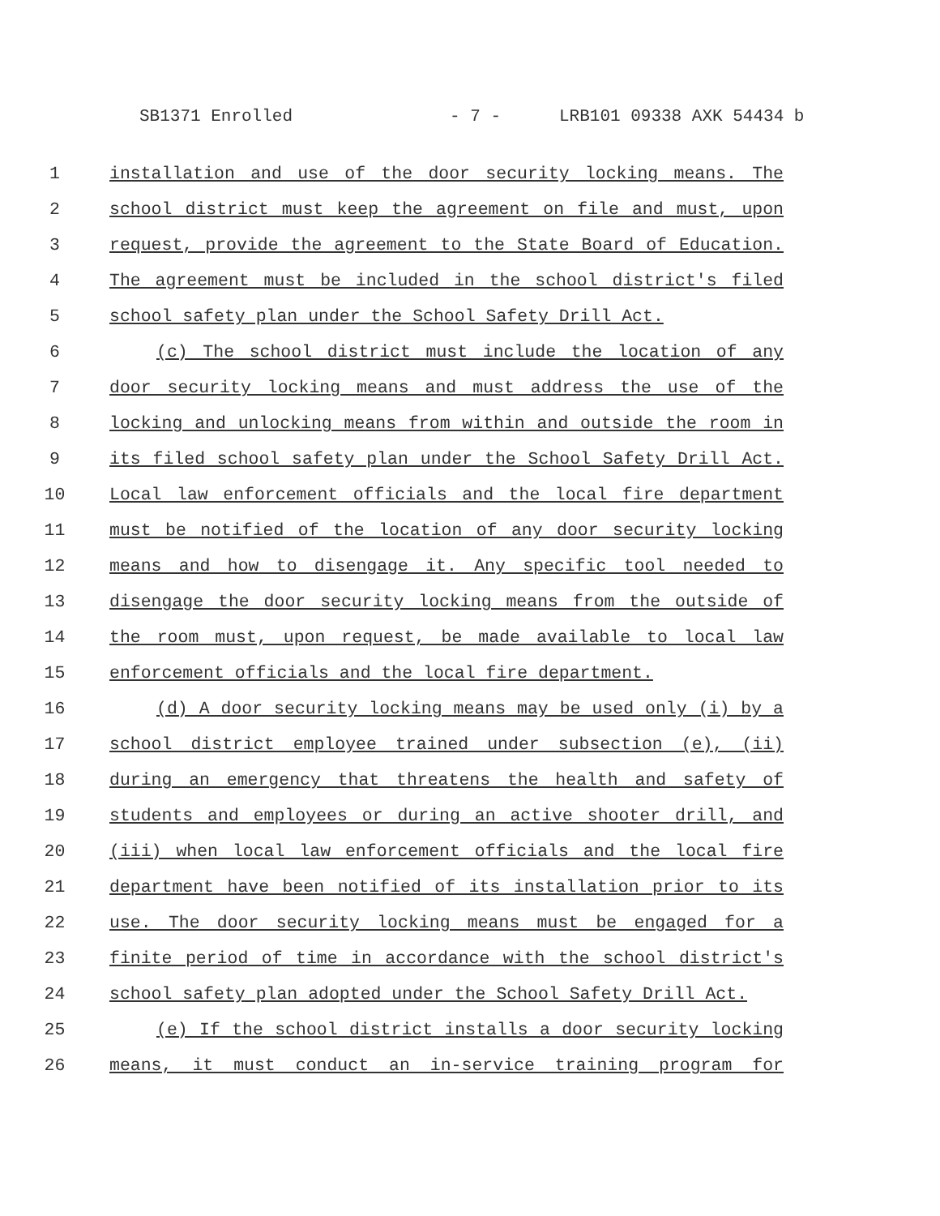SB1371 Enrolled - 7 - LRB101 09338 AXK 54434 b
1 installation and use of the door security locking means. The
2 school district must keep the agreement on file and must, upon
3 request, provide the agreement to the State Board of Education.
4 The agreement must be included in the school district's filed
5 school safety plan under the School Safety Drill Act.
6 (c) The school district must include the location of any
7 door security locking means and must address the use of the
8 locking and unlocking means from within and outside the room in
9 its filed school safety plan under the School Safety Drill Act.
10 Local law enforcement officials and the local fire department
11 must be notified of the location of any door security locking
12 means and how to disengage it. Any specific tool needed to
13 disengage the door security locking means from the outside of
14 the room must, upon request, be made available to local law
15 enforcement officials and the local fire department.
16 (d) A door security locking means may be used only (i) by a
17 school district employee trained under subsection (e), (ii)
18 during an emergency that threatens the health and safety of
19 students and employees or during an active shooter drill, and
20 (iii) when local law enforcement officials and the local fire
21 department have been notified of its installation prior to its
22 use. The door security locking means must be engaged for a
23 finite period of time in accordance with the school district's
24 school safety plan adopted under the School Safety Drill Act.
25 (e) If the school district installs a door security locking
26 means, it must conduct an in-service training program for